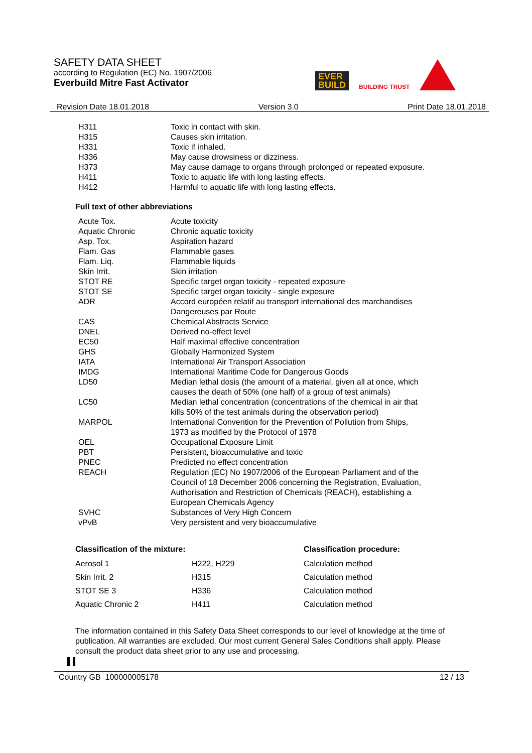SAFETY DATA SHEET
according to Regulation (EC) No. 1907/2006
Everbuild Mitre Fast Activator
EVER
BUILD
BUILDING TRUST
Revision Date 18.01.2018 Version 3.0 Print Date 18.01.2018
| H311 | Toxic in contact with skin. |
| H315 | Causes skin irritation. |
| H331 | Toxic if inhaled. |
| H336 | May cause drowsiness or dizziness. |
| H373 | May cause damage to organs through prolonged or repeated exposure. |
| H411 | Toxic to aquatic life with long lasting effects. |
| H412 | Harmful to aquatic life with long lasting effects. |
Full text of other abbreviations
| Acute Tox. | Acute toxicity |
| Aquatic Chronic | Chronic aquatic toxicity |
| Asp. Tox. | Aspiration hazard |
| Flam. Gas | Flammable gases |
| Flam. Liq. | Flammable liquids |
| Skin Irrit. | Skin irritation |
| STOT RE | Specific target organ toxicity - repeated exposure |
| STOT SE | Specific target organ toxicity - single exposure |
| ADR | Accord européen relatif au transport international des marchandises Dangereuses par Route |
| CAS | Chemical Abstracts Service |
| DNEL | Derived no-effect level |
| EC50 | Half maximal effective concentration |
| GHS | Globally Harmonized System |
| IATA | International Air Transport Association |
| IMDG | International Maritime Code for Dangerous Goods |
| LD50 | Median lethal dosis (the amount of a material, given all at once, which causes the death of 50% (one half) of a group of test animals) |
| LC50 | Median lethal concentration (concentrations of the chemical in air that kills 50% of the test animals during the observation period) |
| MARPOL | International Convention for the Prevention of Pollution from Ships, 1973 as modified by the Protocol of 1978 |
| OEL | Occupational Exposure Limit |
| PBT | Persistent, bioaccumulative and toxic |
| PNEC | Predicted no effect concentration |
| REACH | Regulation (EC) No 1907/2006 of the European Parliament and of the Council of 18 December 2006 concerning the Registration, Evaluation, Authorisation and Restriction of Chemicals (REACH), establishing a European Chemicals Agency |
| SVHC | Substances of Very High Concern |
| vPvB | Very persistent and very bioaccumulative |
| Classification of the mixture: | | Classification procedure: |
| --- | --- | --- |
| Aerosol 1 | H222, H229 | Calculation method |
| Skin Irrit. 2 | H315 | Calculation method |
| STOT SE 3 | H336 | Calculation method |
| Aquatic Chronic 2 | H411 | Calculation method |
The information contained in this Safety Data Sheet corresponds to our level of knowledge at the time of publication. All warranties are excluded. Our most current General Sales Conditions shall apply. Please consult the product data sheet prior to any use and processing.
Country GB 100000005178 12 / 13